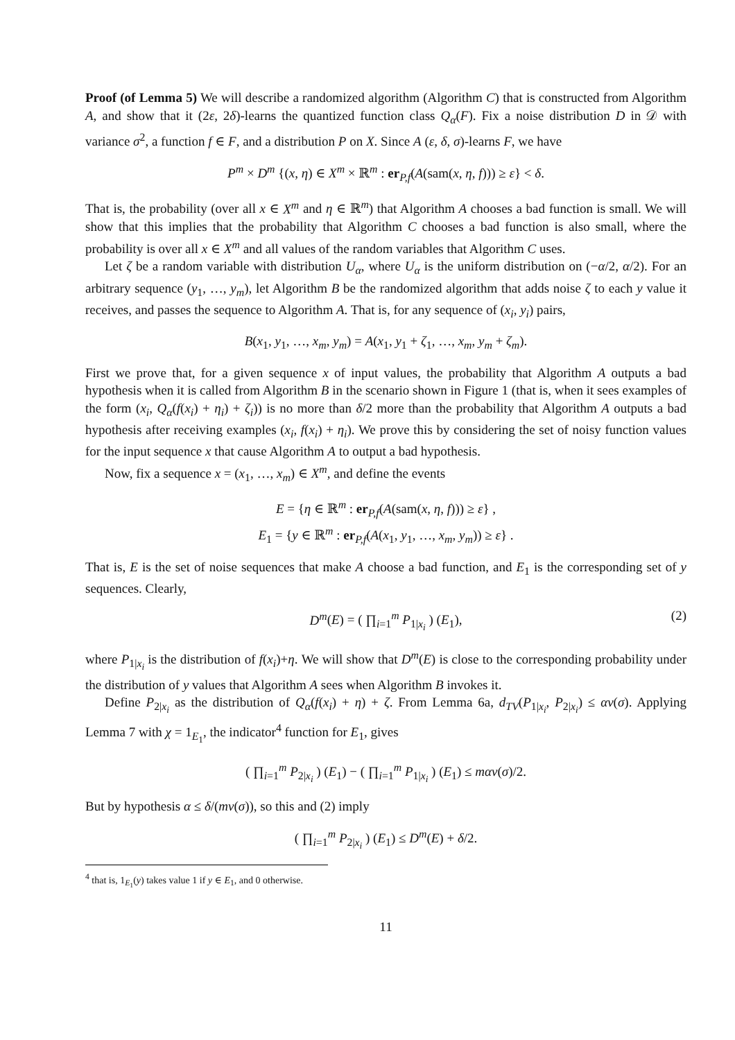Proof (of Lemma 5) We will describe a randomized algorithm (Algorithm C) that is constructed from Algorithm A, and show that it (2ε, 2δ)-learns the quantized function class Q<sub>α</sub>(F). Fix a noise distribution D in 𝒟 with variance σ<sup>2</sup>, a function f ∈ F, and a distribution P on X. Since A (ε, δ, σ)-learns F, we have
P<sup>m</sup> × D<sup>m</sup> {(x, η) ∈ X<sup>m</sup> × ℝ<sup>m</sup> : er<sub>P,f</sub>(A(sam(x, η, f))) ≥ ε} < δ.
That is, the probability (over all x ∈ X<sup>m</sup> and η ∈ ℝ<sup>m</sup>) that Algorithm A chooses a bad function is small. We will show that this implies that the probability that Algorithm C chooses a bad function is also small, where the probability is over all x ∈ X<sup>m</sup> and all values of the random variables that Algorithm C uses.
Let ζ be a random variable with distribution U<sub>α</sub>, where U<sub>α</sub> is the uniform distribution on (−α/2, α/2). For an arbitrary sequence (y<sub>1</sub>, …, y<sub>m</sub>), let Algorithm B be the randomized algorithm that adds noise ζ to each y value it receives, and passes the sequence to Algorithm A. That is, for any sequence of (x<sub>i</sub>, y<sub>i</sub>) pairs,
B(x<sub>1</sub>, y<sub>1</sub>, …, x<sub>m</sub>, y<sub>m</sub>) = A(x<sub>1</sub>, y<sub>1</sub> + ζ<sub>1</sub>, …, x<sub>m</sub>, y<sub>m</sub> + ζ<sub>m</sub>).
First we prove that, for a given sequence x of input values, the probability that Algorithm A outputs a bad hypothesis when it is called from Algorithm B in the scenario shown in Figure 1 (that is, when it sees examples of the form (x<sub>i</sub>, Q<sub>α</sub>(f(x<sub>i</sub>) + η<sub>i</sub>) + ζ<sub>i</sub>)) is no more than δ/2 more than the probability that Algorithm A outputs a bad hypothesis after receiving examples (x<sub>i</sub>, f(x<sub>i</sub>) + η<sub>i</sub>). We prove this by considering the set of noisy function values for the input sequence x that cause Algorithm A to output a bad hypothesis.
Now, fix a sequence x = (x<sub>1</sub>, …, x<sub>m</sub>) ∈ X<sup>m</sup>, and define the events
E = {η ∈ ℝ<sup>m</sup> : er<sub>P,f</sub>(A(sam(x, η, f))) ≥ ε} ,
E<sub>1</sub> = {y ∈ ℝ<sup>m</sup> : er<sub>P,f</sub>(A(x<sub>1</sub>, y<sub>1</sub>, …, x<sub>m</sub>, y<sub>m</sub>)) ≥ ε} .
That is, E is the set of noise sequences that make A choose a bad function, and E<sub>1</sub> is the corresponding set of y sequences. Clearly,
D<sup>m</sup>(E) = ( ∏<sub>i=1</sub><sup>m</sup> P<sub>1|x<sub>i</sub></sub> ) (E<sub>1</sub>), (2)
where P<sub>1|x<sub>i</sub></sub> is the distribution of f(x<sub>i</sub>)+η. We will show that D<sup>m</sup>(E) is close to the corresponding probability under the distribution of y values that Algorithm A sees when Algorithm B invokes it.
Define P<sub>2|x<sub>i</sub></sub> as the distribution of Q<sub>α</sub>(f(x<sub>i</sub>) + η) + ζ. From Lemma 6a, d<sub>TV</sub>(P<sub>1|x<sub>i</sub></sub>, P<sub>2|x<sub>i</sub></sub>) ≤ αv(σ). Applying Lemma 7 with χ = 1<sub>E<sub>1</sub></sub>, the indicator<sup>4</sup> function for E<sub>1</sub>, gives
( ∏<sub>i=1</sub><sup>m</sup> P<sub>2|x<sub>i</sub></sub> ) (E<sub>1</sub>) − ( ∏<sub>i=1</sub><sup>m</sup> P<sub>1|x<sub>i</sub></sub> ) (E<sub>1</sub>) ≤ mαv(σ)/2.
But by hypothesis α ≤ δ/(mv(σ)), so this and (2) imply
( ∏<sub>i=1</sub><sup>m</sup> P<sub>2|x<sub>i</sub></sub> ) (E<sub>1</sub>) ≤ D<sup>m</sup>(E) + δ/2.
<sup>4</sup> that is, 1<sub>E<sub>1</sub></sub>(y) takes value 1 if y ∈ E<sub>1</sub>, and 0 otherwise.
11